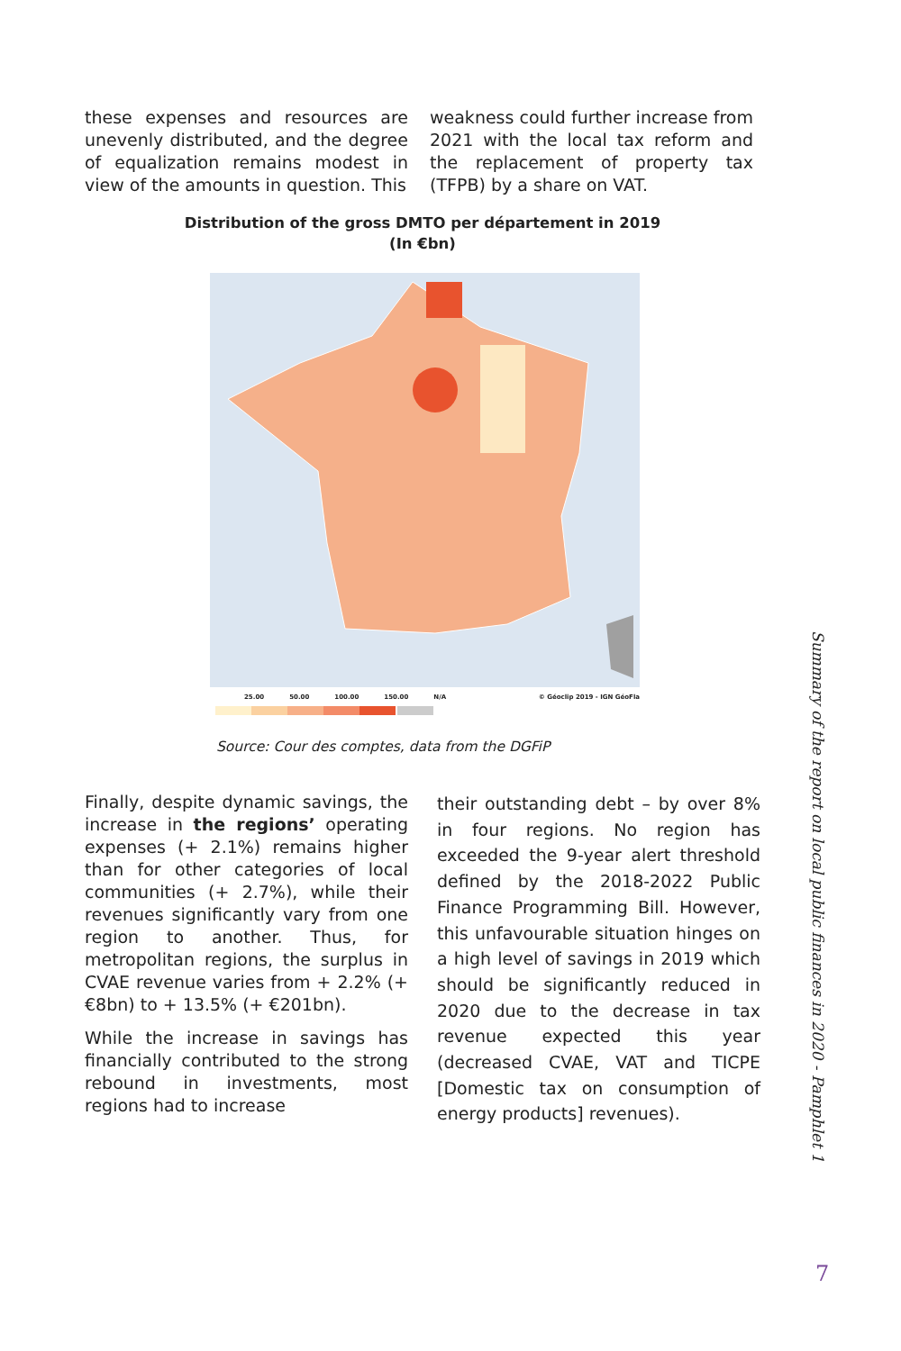these expenses and resources are unevenly distributed, and the degree of equalization remains modest in view of the amounts in question. This
weakness could further increase from 2021 with the local tax reform and the replacement of property tax (TFPB) by a share on VAT.
Distribution of the gross DMTO per département in 2019
(In €bn)
25.00 50.00 100.00 150.00 N/A © Géoclip 2019 - IGN GéoFla
Source: Cour des comptes, data from the DGFiP
Finally, despite dynamic savings, the increase in the regions’ operating expenses (+ 2.1%) remains higher than for other categories of local communities (+ 2.7%), while their revenues significantly vary from one region to another. Thus, for metropolitan regions, the surplus in CVAE revenue varies from + 2.2% (+ €8bn) to + 13.5% (+ €201bn).
While the increase in savings has financially contributed to the strong rebound in investments, most regions had to increase
their outstanding debt – by over 8% in four regions. No region has exceeded the 9-year alert threshold defined by the 2018-2022 Public Finance Programming Bill. However, this unfavourable situation hinges on a high level of savings in 2019 which should be significantly reduced in 2020 due to the decrease in tax revenue expected this year (decreased CVAE, VAT and TICPE [Domestic tax on consumption of energy products] revenues).
Summary of the report on local public finances in 2020 - Pamphlet 1
7